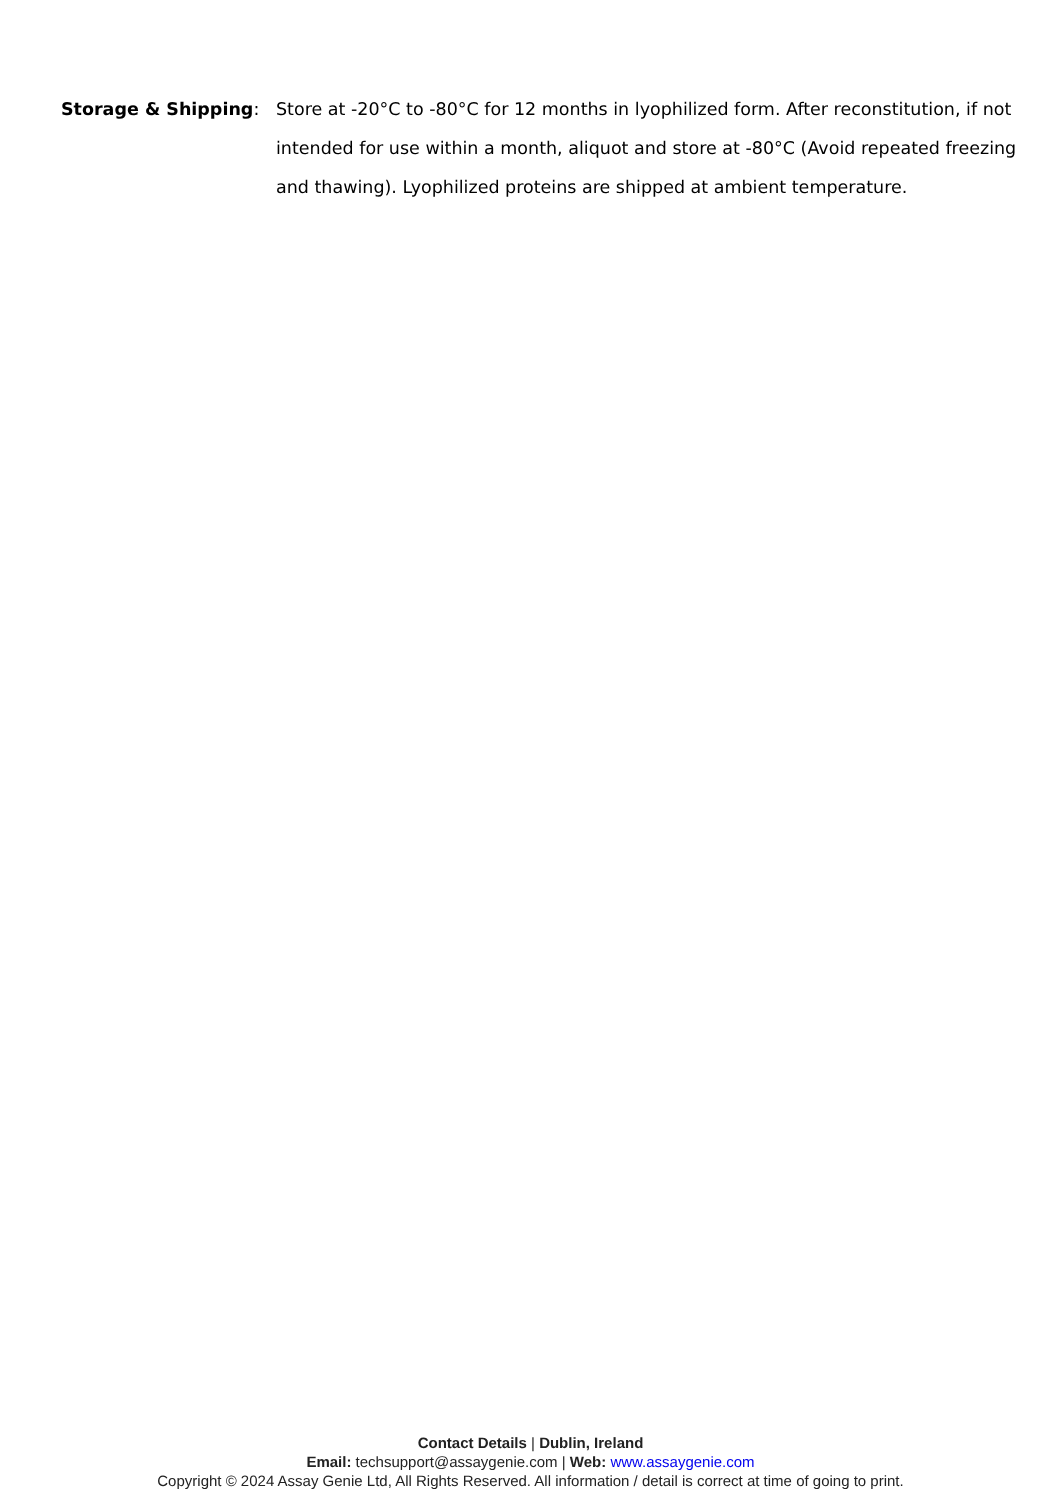Storage & Shipping: Store at -20°C to -80°C for 12 months in lyophilized form. After reconstitution, if not intended for use within a month, aliquot and store at -80°C (Avoid repeated freezing and thawing). Lyophilized proteins are shipped at ambient temperature.
Contact Details | Dublin, Ireland
Email: techsupport@assaygenie.com | Web: www.assaygenie.com
Copyright © 2024 Assay Genie Ltd, All Rights Reserved. All information / detail is correct at time of going to print.